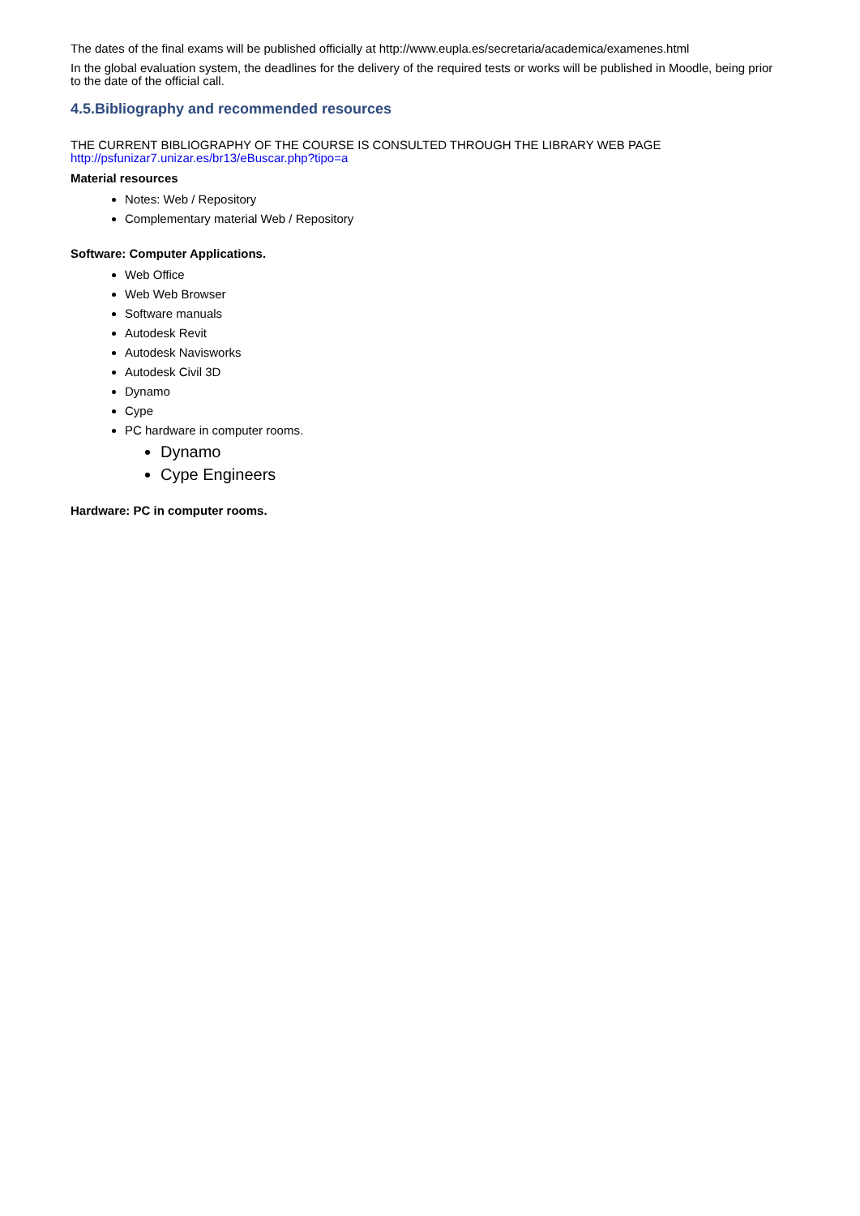The dates of the final exams will be published officially at http://www.eupla.es/secretaria/academica/examenes.html
In the global evaluation system, the deadlines for the delivery of the required tests or works will be published in Moodle, being prior to the date of the official call.
4.5.Bibliography and recommended resources
THE CURRENT BIBLIOGRAPHY OF THE COURSE IS CONSULTED THROUGH THE LIBRARY WEB PAGE http://psfunizar7.unizar.es/br13/eBuscar.php?tipo=a
Material resources
Notes: Web / Repository
Complementary material Web / Repository
Software: Computer Applications.
Web Office
Web Web Browser
Software manuals
Autodesk Revit
Autodesk Navisworks
Autodesk Civil 3D
Dynamo
Cype
PC hardware in computer rooms.
Dynamo
Cype Engineers
Hardware: PC in computer rooms.